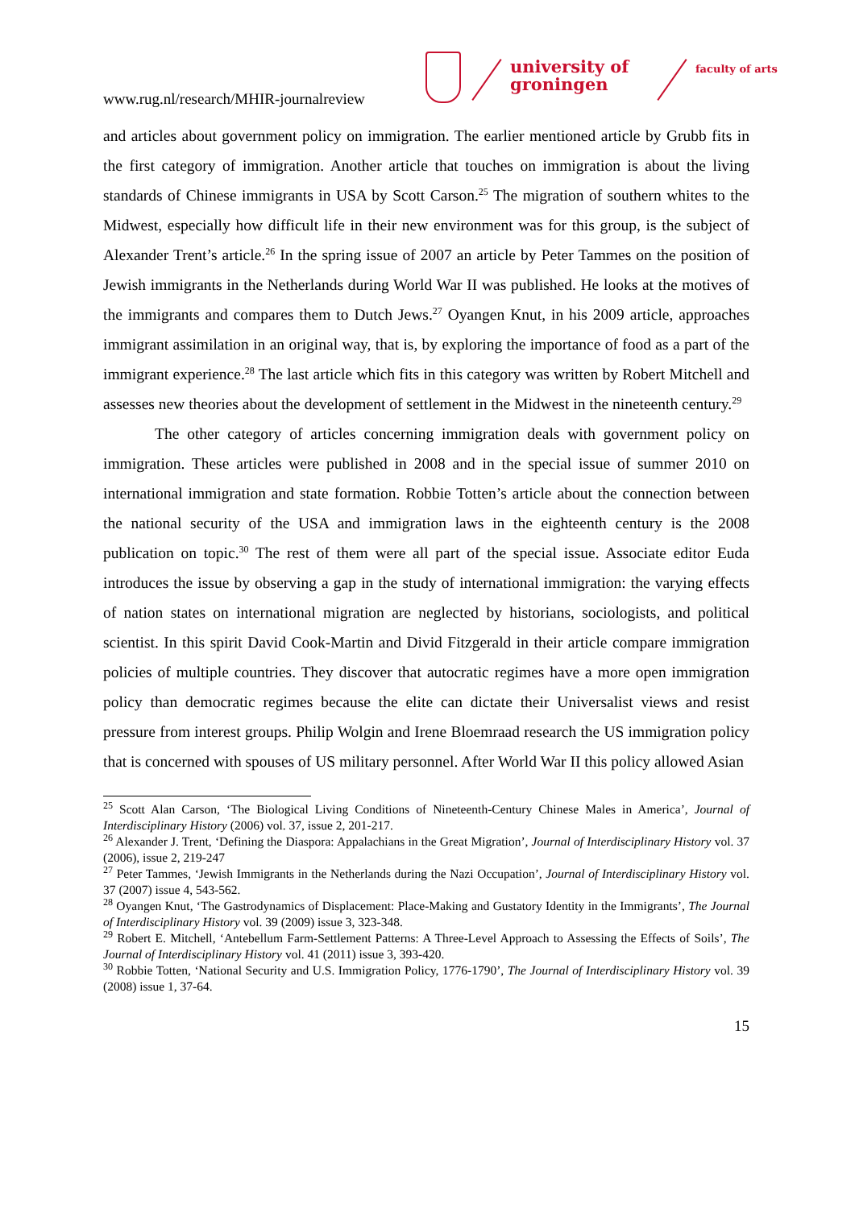www.rug.nl/research/MHIR-journalreview
university of
groningen
faculty of arts
and articles about government policy on immigration. The earlier mentioned article by Grubb fits in the first category of immigration. Another article that touches on immigration is about the living standards of Chinese immigrants in USA by Scott Carson.<sup>25</sup> The migration of southern whites to the Midwest, especially how difficult life in their new environment was for this group, is the subject of Alexander Trent’s article.<sup>26</sup> In the spring issue of 2007 an article by Peter Tammes on the position of Jewish immigrants in the Netherlands during World War II was published. He looks at the motives of the immigrants and compares them to Dutch Jews.<sup>27</sup> Oyangen Knut, in his 2009 article, approaches immigrant assimilation in an original way, that is, by exploring the importance of food as a part of the immigrant experience.<sup>28</sup> The last article which fits in this category was written by Robert Mitchell and assesses new theories about the development of settlement in the Midwest in the nineteenth century.<sup>29</sup>
The other category of articles concerning immigration deals with government policy on immigration. These articles were published in 2008 and in the special issue of summer 2010 on international immigration and state formation. Robbie Totten’s article about the connection between the national security of the USA and immigration laws in the eighteenth century is the 2008 publication on topic.<sup>30</sup> The rest of them were all part of the special issue. Associate editor Euda introduces the issue by observing a gap in the study of international immigration: the varying effects of nation states on international migration are neglected by historians, sociologists, and political scientist. In this spirit David Cook-Martin and Divid Fitzgerald in their article compare immigration policies of multiple countries. They discover that autocratic regimes have a more open immigration policy than democratic regimes because the elite can dictate their Universalist views and resist pressure from interest groups. Philip Wolgin and Irene Bloemraad research the US immigration policy that is concerned with spouses of US military personnel. After World War II this policy allowed Asian
<sup>25</sup> Scott Alan Carson, ‘The Biological Living Conditions of Nineteenth-Century Chinese Males in America’, Journal of Interdisciplinary History (2006) vol. 37, issue 2, 201-217.
<sup>26</sup> Alexander J. Trent, ‘Defining the Diaspora: Appalachians in the Great Migration’, Journal of Interdisciplinary History vol. 37 (2006), issue 2, 219-247
<sup>27</sup> Peter Tammes, ‘Jewish Immigrants in the Netherlands during the Nazi Occupation’, Journal of Interdisciplinary History vol. 37 (2007) issue 4, 543-562.
<sup>28</sup> Oyangen Knut, ‘The Gastrodynamics of Displacement: Place-Making and Gustatory Identity in the Immigrants’, The Journal of Interdisciplinary History vol. 39 (2009) issue 3, 323-348.
<sup>29</sup> Robert E. Mitchell, ‘Antebellum Farm-Settlement Patterns: A Three-Level Approach to Assessing the Effects of Soils’, The Journal of Interdisciplinary History vol. 41 (2011) issue 3, 393-420.
<sup>30</sup> Robbie Totten, ‘National Security and U.S. Immigration Policy, 1776-1790’, The Journal of Interdisciplinary History vol. 39 (2008) issue 1, 37-64.
15